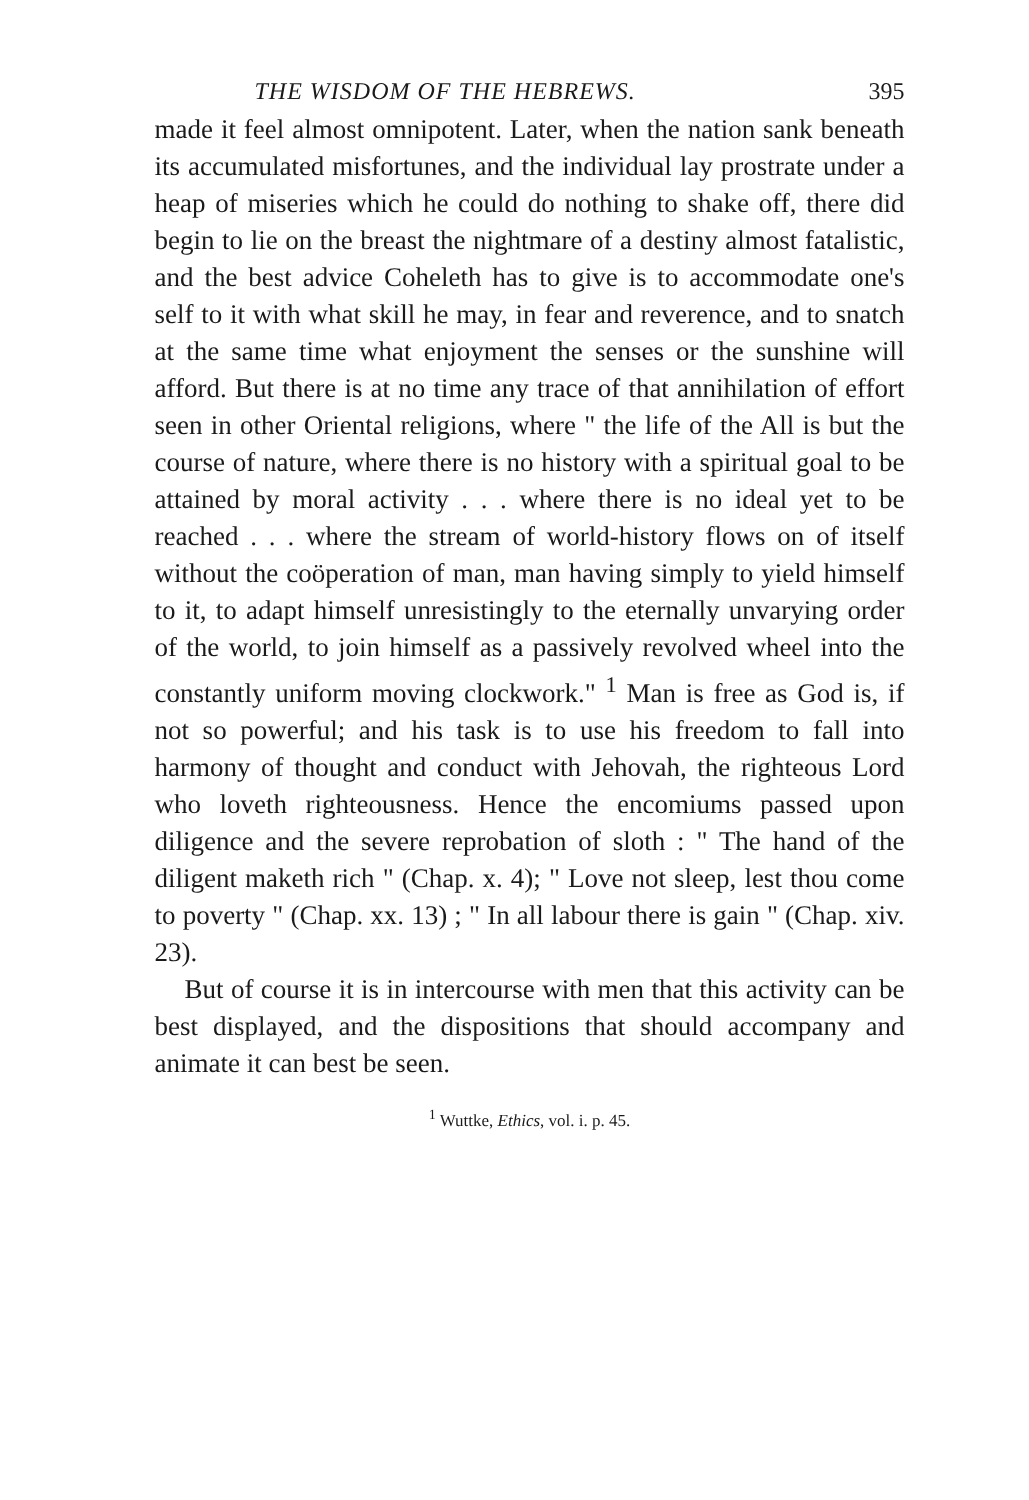THE WISDOM OF THE HEBREWS. 395
made it feel almost omnipotent. Later, when the nation sank beneath its accumulated misfortunes, and the individual lay prostrate under a heap of miseries which he could do nothing to shake off, there did begin to lie on the breast the nightmare of a destiny almost fatalistic, and the best advice Coheleth has to give is to accommodate one's self to it with what skill he may, in fear and reverence, and to snatch at the same time what enjoyment the senses or the sunshine will afford. But there is at no time any trace of that annihilation of effort seen in other Oriental religions, where " the life of the All is but the course of nature, where there is no history with a spiritual goal to be attained by moral activity . . . where there is no ideal yet to be reached . . . where the stream of world-history flows on of itself without the coöperation of man, man having simply to yield himself to it, to adapt himself unresistingly to the eternally unvarying order of the world, to join himself as a passively revolved wheel into the constantly uniform moving clockwork." <sup>1</sup> Man is free as God is, if not so powerful; and his task is to use his freedom to fall into harmony of thought and conduct with Jehovah, the righteous Lord who loveth righteousness. Hence the encomiums passed upon diligence and the severe reprobation of sloth : " The hand of the diligent maketh rich " (Chap. x. 4); " Love not sleep, lest thou come to poverty " (Chap. xx. 13) ; " In all labour there is gain " (Chap. xiv. 23).
But of course it is in intercourse with men that this activity can be best displayed, and the dispositions that should accompany and animate it can best be seen.
<sup>1</sup> Wuttke, Ethics, vol. i. p. 45.